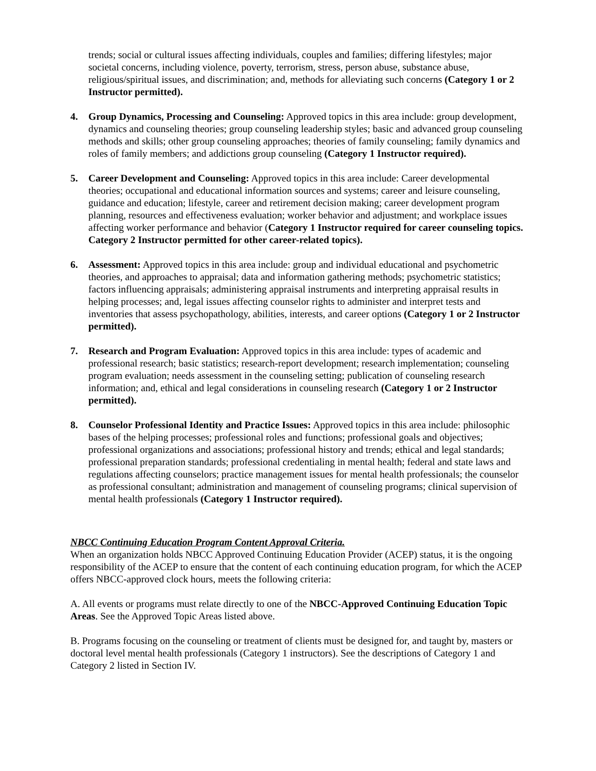trends; social or cultural issues affecting individuals, couples and families; differing lifestyles; major societal concerns, including violence, poverty, terrorism, stress, person abuse, substance abuse, religious/spiritual issues, and discrimination; and, methods for alleviating such concerns (Category 1 or 2 Instructor permitted).
4. Group Dynamics, Processing and Counseling: Approved topics in this area include: group development, dynamics and counseling theories; group counseling leadership styles; basic and advanced group counseling methods and skills; other group counseling approaches; theories of family counseling; family dynamics and roles of family members; and addictions group counseling (Category 1 Instructor required).
5. Career Development and Counseling: Approved topics in this area include: Career developmental theories; occupational and educational information sources and systems; career and leisure counseling, guidance and education; lifestyle, career and retirement decision making; career development program planning, resources and effectiveness evaluation; worker behavior and adjustment; and workplace issues affecting worker performance and behavior (Category 1 Instructor required for career counseling topics. Category 2 Instructor permitted for other career-related topics).
6. Assessment: Approved topics in this area include: group and individual educational and psychometric theories, and approaches to appraisal; data and information gathering methods; psychometric statistics; factors influencing appraisals; administering appraisal instruments and interpreting appraisal results in helping processes; and, legal issues affecting counselor rights to administer and interpret tests and inventories that assess psychopathology, abilities, interests, and career options (Category 1 or 2 Instructor permitted).
7. Research and Program Evaluation: Approved topics in this area include: types of academic and professional research; basic statistics; research-report development; research implementation; counseling program evaluation; needs assessment in the counseling setting; publication of counseling research information; and, ethical and legal considerations in counseling research (Category 1 or 2 Instructor permitted).
8. Counselor Professional Identity and Practice Issues: Approved topics in this area include: philosophic bases of the helping processes; professional roles and functions; professional goals and objectives; professional organizations and associations; professional history and trends; ethical and legal standards; professional preparation standards; professional credentialing in mental health; federal and state laws and regulations affecting counselors; practice management issues for mental health professionals; the counselor as professional consultant; administration and management of counseling programs; clinical supervision of mental health professionals (Category 1 Instructor required).
NBCC Continuing Education Program Content Approval Criteria.
When an organization holds NBCC Approved Continuing Education Provider (ACEP) status, it is the ongoing responsibility of the ACEP to ensure that the content of each continuing education program, for which the ACEP offers NBCC-approved clock hours, meets the following criteria:
A. All events or programs must relate directly to one of the NBCC-Approved Continuing Education Topic Areas. See the Approved Topic Areas listed above.
B. Programs focusing on the counseling or treatment of clients must be designed for, and taught by, masters or doctoral level mental health professionals (Category 1 instructors). See the descriptions of Category 1 and Category 2 listed in Section IV.